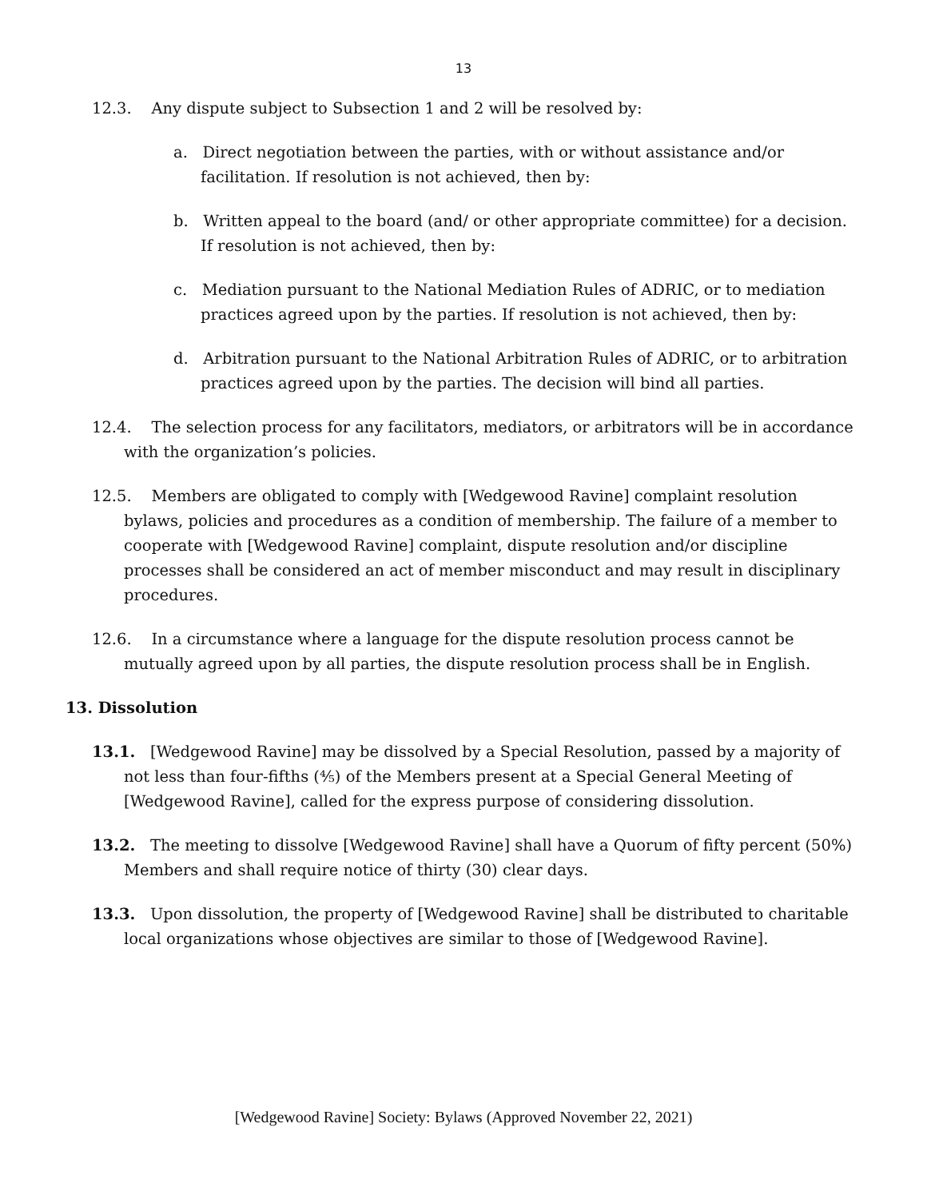13
12.3. Any dispute subject to Subsection 1 and 2 will be resolved by:
a. Direct negotiation between the parties, with or without assistance and/or facilitation. If resolution is not achieved, then by:
b. Written appeal to the board (and/ or other appropriate committee) for a decision. If resolution is not achieved, then by:
c. Mediation pursuant to the National Mediation Rules of ADRIC, or to mediation practices agreed upon by the parties. If resolution is not achieved, then by:
d. Arbitration pursuant to the National Arbitration Rules of ADRIC, or to arbitration practices agreed upon by the parties. The decision will bind all parties.
12.4. The selection process for any facilitators, mediators, or arbitrators will be in accordance with the organization’s policies.
12.5. Members are obligated to comply with [Wedgewood Ravine] complaint resolution bylaws, policies and procedures as a condition of membership. The failure of a member to cooperate with [Wedgewood Ravine] complaint, dispute resolution and/or discipline processes shall be considered an act of member misconduct and may result in disciplinary procedures.
12.6. In a circumstance where a language for the dispute resolution process cannot be mutually agreed upon by all parties, the dispute resolution process shall be in English.
13. Dissolution
13.1. [Wedgewood Ravine] may be dissolved by a Special Resolution, passed by a majority of not less than four-fifths (⅘) of the Members present at a Special General Meeting of [Wedgewood Ravine], called for the express purpose of considering dissolution.
13.2. The meeting to dissolve [Wedgewood Ravine] shall have a Quorum of fifty percent (50%) Members and shall require notice of thirty (30) clear days.
13.3. Upon dissolution, the property of [Wedgewood Ravine] shall be distributed to charitable local organizations whose objectives are similar to those of [Wedgewood Ravine].
[Wedgewood Ravine] Society: Bylaws (Approved November 22, 2021)